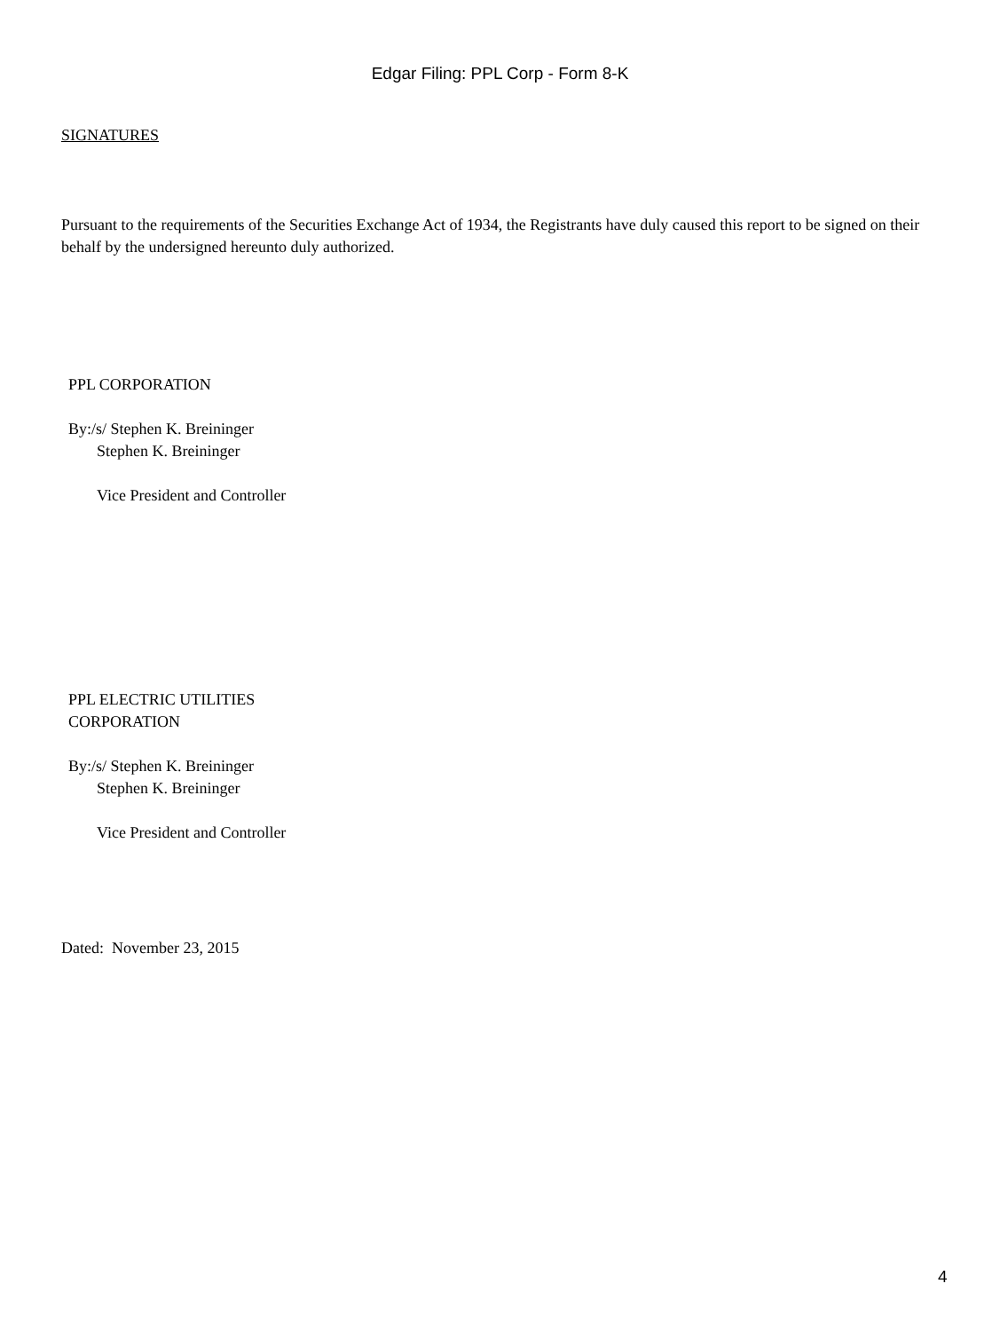Edgar Filing: PPL Corp - Form 8-K
SIGNATURES
Pursuant to the requirements of the Securities Exchange Act of 1934, the Registrants have duly caused this report to be signed on their behalf by the undersigned hereunto duly authorized.
PPL CORPORATION
By:/s/ Stephen K. Breininger
Stephen K. Breininger
Vice President and Controller
PPL ELECTRIC UTILITIES
CORPORATION
By:/s/ Stephen K. Breininger
Stephen K. Breininger
Vice President and Controller
Dated: November 23, 2015
4